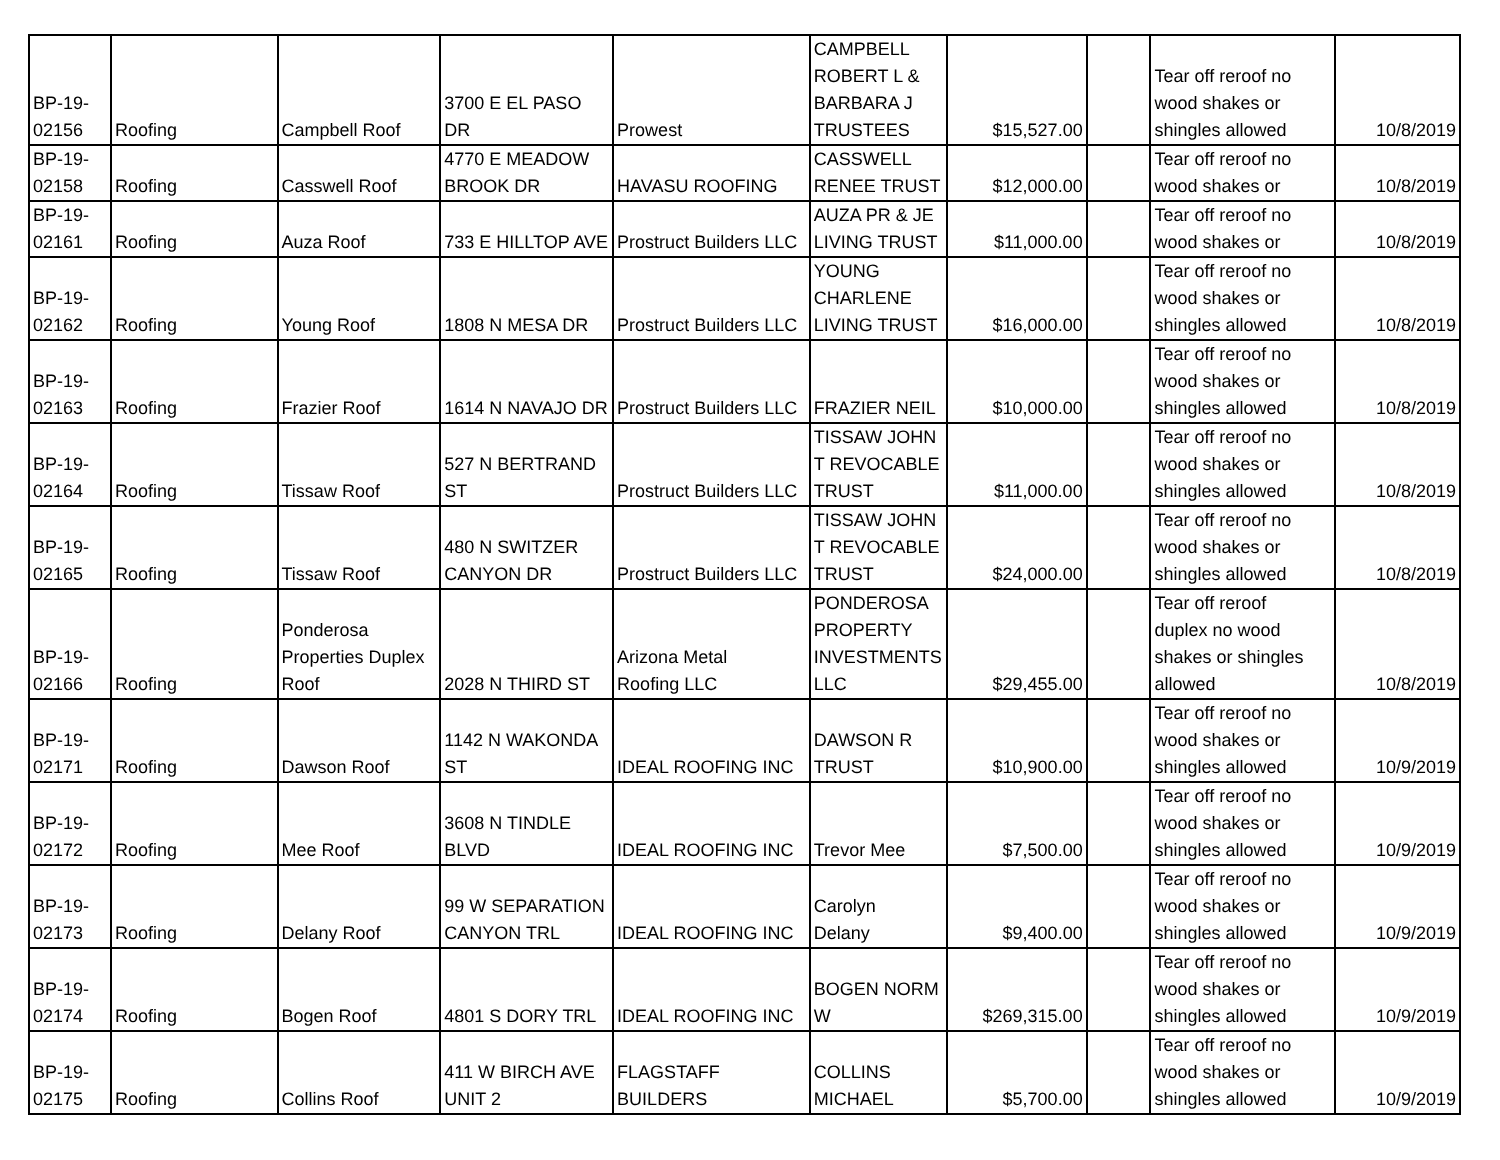| BP-19- 02156 | Roofing | Campbell Roof | 3700 E EL PASO DR | Prowest | CAMPBELL ROBERT L & BARBARA J TRUSTEES | $15,527.00 | | Tear off reroof no wood shakes or shingles allowed | 10/8/2019 |
| BP-19- 02158 | Roofing | Casswell Roof | 4770 E MEADOW BROOK DR | HAVASU ROOFING | CASSWELL RENEE TRUST | $12,000.00 | | Tear off reroof no wood shakes or | 10/8/2019 |
| BP-19- 02161 | Roofing | Auza Roof | 733 E HILLTOP AVE | Prostruct Builders LLC | AUZA PR & JE LIVING TRUST | $11,000.00 | | Tear off reroof no wood shakes or | 10/8/2019 |
| BP-19- 02162 | Roofing | Young Roof | 1808 N MESA DR | Prostruct Builders LLC | YOUNG CHARLENE LIVING TRUST | $16,000.00 | | Tear off reroof no wood shakes or shingles allowed | 10/8/2019 |
| BP-19- 02163 | Roofing | Frazier Roof | 1614 N NAVAJO DR | Prostruct Builders LLC | FRAZIER NEIL | $10,000.00 | | Tear off reroof no wood shakes or shingles allowed | 10/8/2019 |
| BP-19- 02164 | Roofing | Tissaw Roof | 527 N BERTRAND ST | Prostruct Builders LLC | TISSAW JOHN T REVOCABLE TRUST | $11,000.00 | | Tear off reroof no wood shakes or shingles allowed | 10/8/2019 |
| BP-19- 02165 | Roofing | Tissaw Roof | 480 N SWITZER CANYON DR | Prostruct Builders LLC | TISSAW JOHN T REVOCABLE TRUST | $24,000.00 | | Tear off reroof no wood shakes or shingles allowed | 10/8/2019 |
| BP-19- 02166 | Roofing | Ponderosa Properties Duplex Roof | 2028 N THIRD ST | Arizona Metal Roofing LLC | PONDEROSA PROPERTY INVESTMENTS LLC | $29,455.00 | | Tear off reroof duplex no wood shakes or shingles allowed | 10/8/2019 |
| BP-19- 02171 | Roofing | Dawson Roof | 1142 N WAKONDA ST | IDEAL ROOFING INC | DAWSON R TRUST | $10,900.00 | | Tear off reroof no wood shakes or shingles allowed | 10/9/2019 |
| BP-19- 02172 | Roofing | Mee Roof | 3608 N TINDLE BLVD | IDEAL ROOFING INC | Trevor Mee | $7,500.00 | | Tear off reroof no wood shakes or shingles allowed | 10/9/2019 |
| BP-19- 02173 | Roofing | Delany Roof | 99 W SEPARATION CANYON TRL | IDEAL ROOFING INC | Carolyn Delany | $9,400.00 | | Tear off reroof no wood shakes or shingles allowed | 10/9/2019 |
| BP-19- 02174 | Roofing | Bogen Roof | 4801 S DORY TRL | IDEAL ROOFING INC | BOGEN NORM W | $269,315.00 | | Tear off reroof no wood shakes or shingles allowed | 10/9/2019 |
| BP-19- 02175 | Roofing | Collins Roof | 411 W BIRCH AVE UNIT 2 | FLAGSTAFF BUILDERS | COLLINS MICHAEL | $5,700.00 | | Tear off reroof no wood shakes or shingles allowed | 10/9/2019 |